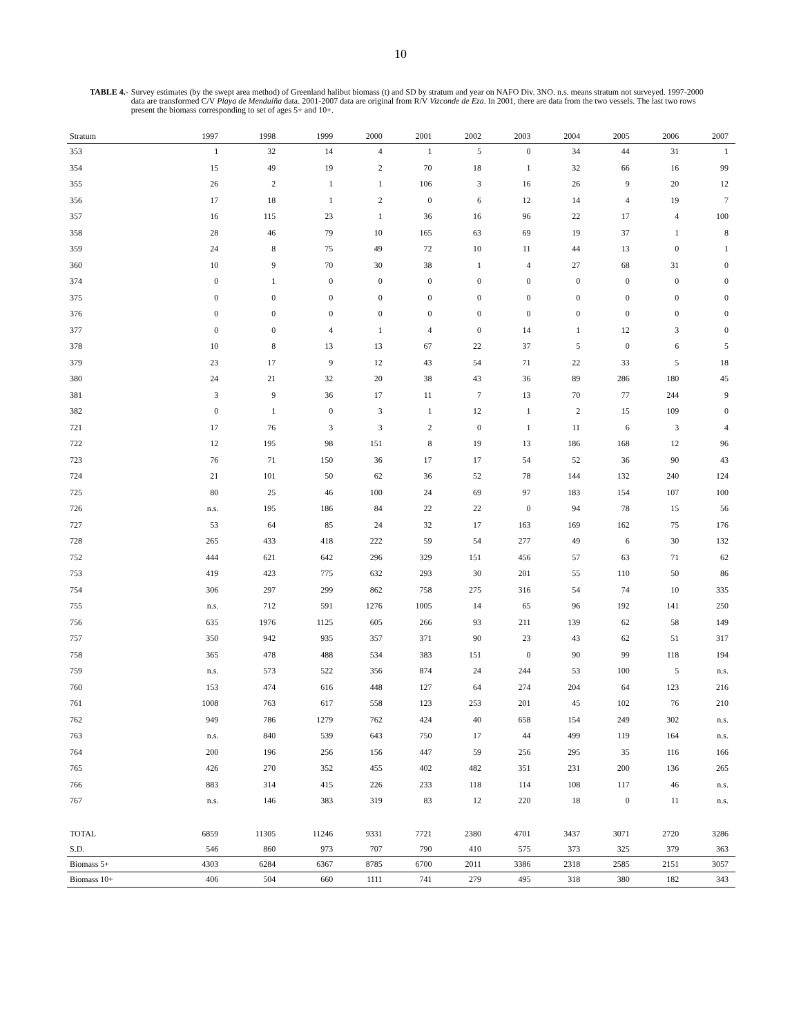10
TABLE 4.- Survey estimates (by the swept area method) of Greenland halibut biomass (t) and SD by stratum and year on NAFO Div. 3NO. n.s. means stratum not surveyed. 1997-2000 data are transformed C/V Playa de Menduíña data. 2001-2007 data are original from R/V Vizconde de Eza. In 2001, there are data from the two vessels. The last two rows present the biomass corresponding to set of ages 5+ and 10+.
| Stratum | 1997 | 1998 | 1999 | 2000 | 2001 | 2002 | 2003 | 2004 | 2005 | 2006 | 2007 |
| --- | --- | --- | --- | --- | --- | --- | --- | --- | --- | --- | --- |
| 353 | 1 | 32 | 14 | 4 | 1 | 5 | 0 | 34 | 44 | 31 | 1 |
| 354 | 15 | 49 | 19 | 2 | 70 | 18 | 1 | 32 | 66 | 16 | 99 |
| 355 | 26 | 2 | 1 | 1 | 106 | 3 | 16 | 26 | 9 | 20 | 12 |
| 356 | 17 | 18 | 1 | 2 | 0 | 6 | 12 | 14 | 4 | 19 | 7 |
| 357 | 16 | 115 | 23 | 1 | 36 | 16 | 96 | 22 | 17 | 4 | 100 |
| 358 | 28 | 46 | 79 | 10 | 165 | 63 | 69 | 19 | 37 | 1 | 8 |
| 359 | 24 | 8 | 75 | 49 | 72 | 10 | 11 | 44 | 13 | 0 | 1 |
| 360 | 10 | 9 | 70 | 30 | 38 | 1 | 4 | 27 | 68 | 31 | 0 |
| 374 | 0 | 1 | 0 | 0 | 0 | 0 | 0 | 0 | 0 | 0 | 0 |
| 375 | 0 | 0 | 0 | 0 | 0 | 0 | 0 | 0 | 0 | 0 | 0 |
| 376 | 0 | 0 | 0 | 0 | 0 | 0 | 0 | 0 | 0 | 0 | 0 |
| 377 | 0 | 0 | 4 | 1 | 4 | 0 | 14 | 1 | 12 | 3 | 0 |
| 378 | 10 | 8 | 13 | 13 | 67 | 22 | 37 | 5 | 0 | 6 | 5 |
| 379 | 23 | 17 | 9 | 12 | 43 | 54 | 71 | 22 | 33 | 5 | 18 |
| 380 | 24 | 21 | 32 | 20 | 38 | 43 | 36 | 89 | 286 | 180 | 45 |
| 381 | 3 | 9 | 36 | 17 | 11 | 7 | 13 | 70 | 77 | 244 | 9 |
| 382 | 0 | 1 | 0 | 3 | 1 | 12 | 1 | 2 | 15 | 109 | 0 |
| 721 | 17 | 76 | 3 | 3 | 2 | 0 | 1 | 11 | 6 | 3 | 4 |
| 722 | 12 | 195 | 98 | 151 | 8 | 19 | 13 | 186 | 168 | 12 | 96 |
| 723 | 76 | 71 | 150 | 36 | 17 | 17 | 54 | 52 | 36 | 90 | 43 |
| 724 | 21 | 101 | 50 | 62 | 36 | 52 | 78 | 144 | 132 | 240 | 124 |
| 725 | 80 | 25 | 46 | 100 | 24 | 69 | 97 | 183 | 154 | 107 | 100 |
| 726 | n.s. | 195 | 186 | 84 | 22 | 22 | 0 | 94 | 78 | 15 | 56 |
| 727 | 53 | 64 | 85 | 24 | 32 | 17 | 163 | 169 | 162 | 75 | 176 |
| 728 | 265 | 433 | 418 | 222 | 59 | 54 | 277 | 49 | 6 | 30 | 132 |
| 752 | 444 | 621 | 642 | 296 | 329 | 151 | 456 | 57 | 63 | 71 | 62 |
| 753 | 419 | 423 | 775 | 632 | 293 | 30 | 201 | 55 | 110 | 50 | 86 |
| 754 | 306 | 297 | 299 | 862 | 758 | 275 | 316 | 54 | 74 | 10 | 335 |
| 755 | n.s. | 712 | 591 | 1276 | 1005 | 14 | 65 | 96 | 192 | 141 | 250 |
| 756 | 635 | 1976 | 1125 | 605 | 266 | 93 | 211 | 139 | 62 | 58 | 149 |
| 757 | 350 | 942 | 935 | 357 | 371 | 90 | 23 | 43 | 62 | 51 | 317 |
| 758 | 365 | 478 | 488 | 534 | 383 | 151 | 0 | 90 | 99 | 118 | 194 |
| 759 | n.s. | 573 | 522 | 356 | 874 | 24 | 244 | 53 | 100 | 5 | n.s. |
| 760 | 153 | 474 | 616 | 448 | 127 | 64 | 274 | 204 | 64 | 123 | 216 |
| 761 | 1008 | 763 | 617 | 558 | 123 | 253 | 201 | 45 | 102 | 76 | 210 |
| 762 | 949 | 786 | 1279 | 762 | 424 | 40 | 658 | 154 | 249 | 302 | n.s. |
| 763 | n.s. | 840 | 539 | 643 | 750 | 17 | 44 | 499 | 119 | 164 | n.s. |
| 764 | 200 | 196 | 256 | 156 | 447 | 59 | 256 | 295 | 35 | 116 | 166 |
| 765 | 426 | 270 | 352 | 455 | 402 | 482 | 351 | 231 | 200 | 136 | 265 |
| 766 | 883 | 314 | 415 | 226 | 233 | 118 | 114 | 108 | 117 | 46 | n.s. |
| 767 | n.s. | 146 | 383 | 319 | 83 | 12 | 220 | 18 | 0 | 11 | n.s. |
| TOTAL | 6859 | 11305 | 11246 | 9331 | 7721 | 2380 | 4701 | 3437 | 3071 | 2720 | 3286 |
| S.D. | 546 | 860 | 973 | 707 | 790 | 410 | 575 | 373 | 325 | 379 | 363 |
| Biomass 5+ | 4303 | 6284 | 6367 | 8785 | 6700 | 2011 | 3386 | 2318 | 2585 | 2151 | 3057 |
| Biomass 10+ | 406 | 504 | 660 | 1111 | 741 | 279 | 495 | 318 | 380 | 182 | 343 |